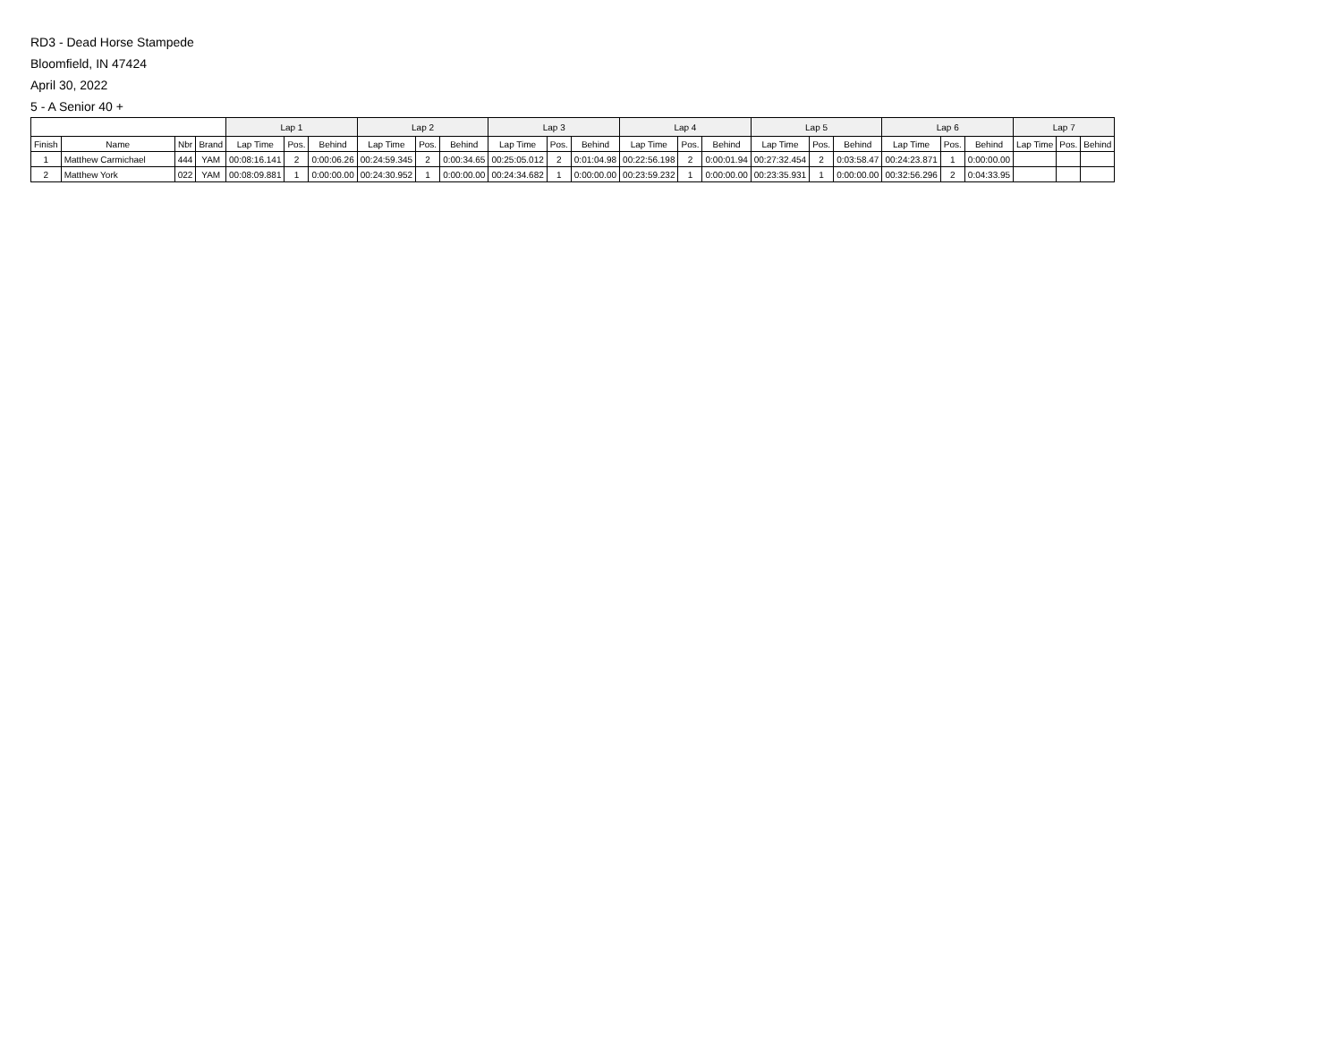RD3 - Dead Horse Stampede
Bloomfield, IN 47424
April 30, 2022
5 - A Senior 40 +
| | | | | Lap 1 | | | Lap 2 | | | Lap 3 | | | Lap 4 | | | Lap 5 | | | Lap 6 | | | Lap 7 | | |
| --- | --- | --- | --- | --- | --- | --- | --- | --- | --- | --- | --- | --- | --- | --- | --- | --- | --- | --- | --- | --- | --- | --- | --- | --- |
| Finish | Name | Nbr | Brand | Lap Time | Pos. | Behind | Lap Time | Pos. | Behind | Lap Time | Pos. | Behind | Lap Time | Pos. | Behind | Lap Time | Pos. | Behind | Lap Time | Pos. | Behind | Lap Time | Pos. | Behind |
| 1 | Matthew Carmichael | 444 | YAM | 00:08:16.141 | 2 | 0:00:06.26 | 00:24:59.345 | 2 | 0:00:34.65 | 00:25:05.012 | 2 | 0:01:04.98 | 00:22:56.198 | 2 | 0:00:01.94 | 00:27:32.454 | 2 | 0:03:58.47 | 00:24:23.871 | 1 | 0:00:00.00 | | | |
| 2 | Matthew York | 022 | YAM | 00:08:09.881 | 1 | 0:00:00.00 | 00:24:30.952 | 1 | 0:00:00.00 | 00:24:34.682 | 1 | 0:00:00.00 | 00:23:59.232 | 1 | 0:00:00.00 | 00:23:35.931 | 1 | 0:00:00.00 | 00:32:56.296 | 2 | 0:04:33.95 | | | |